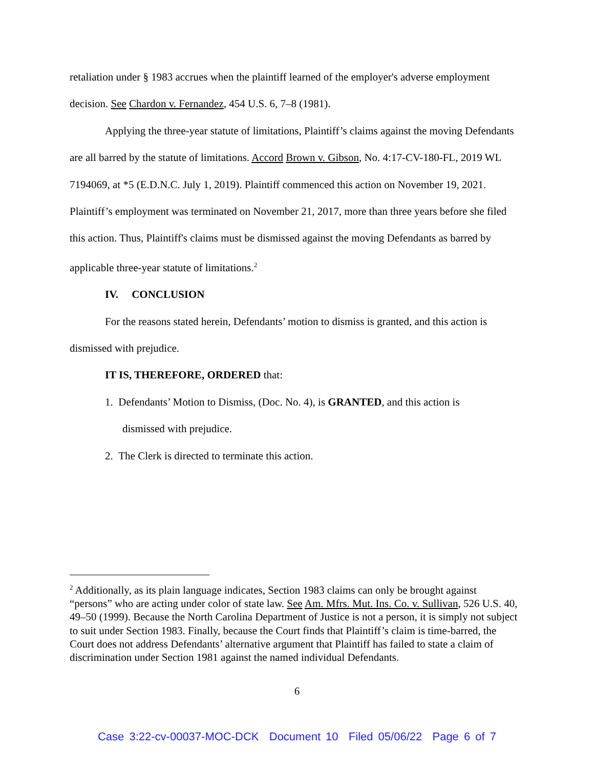retaliation under § 1983 accrues when the plaintiff learned of the employer's adverse employment decision. See Chardon v. Fernandez, 454 U.S. 6, 7–8 (1981).
Applying the three-year statute of limitations, Plaintiff’s claims against the moving Defendants are all barred by the statute of limitations. Accord Brown v. Gibson, No. 4:17-CV-180-FL, 2019 WL 7194069, at *5 (E.D.N.C. July 1, 2019). Plaintiff commenced this action on November 19, 2021. Plaintiff’s employment was terminated on November 21, 2017, more than three years before she filed this action. Thus, Plaintiff's claims must be dismissed against the moving Defendants as barred by applicable three-year statute of limitations.<sup>2</sup>
IV. CONCLUSION
For the reasons stated herein, Defendants’ motion to dismiss is granted, and this action is dismissed with prejudice.
IT IS, THEREFORE, ORDERED that:
1. Defendants’ Motion to Dismiss, (Doc. No. 4), is GRANTED, and this action is
dismissed with prejudice.
2. The Clerk is directed to terminate this action.
<sup>2</sup> Additionally, as its plain language indicates, Section 1983 claims can only be brought against “persons” who are acting under color of state law. See Am. Mfrs. Mut. Ins. Co. v. Sullivan, 526 U.S. 40, 49–50 (1999). Because the North Carolina Department of Justice is not a person, it is simply not subject to suit under Section 1983. Finally, because the Court finds that Plaintiff’s claim is time-barred, the Court does not address Defendants’ alternative argument that Plaintiff has failed to state a claim of discrimination under Section 1981 against the named individual Defendants.
6
Case 3:22-cv-00037-MOC-DCK Document 10 Filed 05/06/22 Page 6 of 7